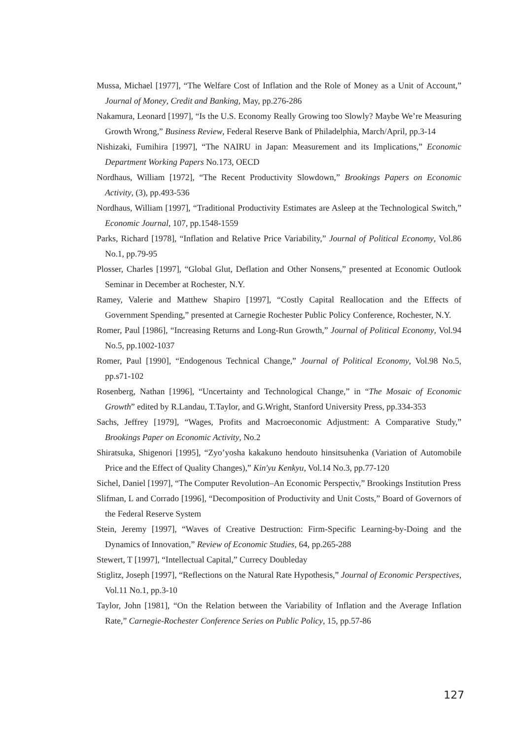Mussa, Michael [1977], “The Welfare Cost of Inflation and the Role of Money as a Unit of Account,” Journal of Money, Credit and Banking, May, pp.276-286
Nakamura, Leonard [1997], “Is the U.S. Economy Really Growing too Slowly? Maybe We’re Measuring Growth Wrong,” Business Review, Federal Reserve Bank of Philadelphia, March/April, pp.3-14
Nishizaki, Fumihira [1997], “The NAIRU in Japan: Measurement and its Implications,” Economic Department Working Papers No.173, OECD
Nordhaus, William [1972], “The Recent Productivity Slowdown,” Brookings Papers on Economic Activity, (3), pp.493-536
Nordhaus, William [1997], “Traditional Productivity Estimates are Asleep at the Technological Switch,” Economic Journal, 107, pp.1548-1559
Parks, Richard [1978], “Inflation and Relative Price Variability,” Journal of Political Economy, Vol.86 No.1, pp.79-95
Plosser, Charles [1997], “Global Glut, Deflation and Other Nonsens,” presented at Economic Outlook Seminar in December at Rochester, N.Y.
Ramey, Valerie and Matthew Shapiro [1997], “Costly Capital Reallocation and the Effects of Government Spending,” presented at Carnegie Rochester Public Policy Conference, Rochester, N.Y.
Romer, Paul [1986], “Increasing Returns and Long-Run Growth,” Journal of Political Economy, Vol.94 No.5, pp.1002-1037
Romer, Paul [1990], “Endogenous Technical Change,” Journal of Political Economy, Vol.98 No.5, pp.s71-102
Rosenberg, Nathan [1996], “Uncertainty and Technological Change,” in “The Mosaic of Economic Growth” edited by R.Landau, T.Taylor, and G.Wright, Stanford University Press, pp.334-353
Sachs, Jeffrey [1979], “Wages, Profits and Macroeconomic Adjustment: A Comparative Study,” Brookings Paper on Economic Activity, No.2
Shiratsuka, Shigenori [1995], “Zyo’yosha kakakuno hendouto hinsitsuhenka (Variation of Automobile Price and the Effect of Quality Changes),” Kin'yu Kenkyu, Vol.14 No.3, pp.77-120
Sichel, Daniel [1997], “The Computer Revolution–An Economic Perspectiv,” Brookings Institution Press
Slifman, L and Corrado [1996], “Decomposition of Productivity and Unit Costs,” Board of Governors of the Federal Reserve System
Stein, Jeremy [1997], “Waves of Creative Destruction: Firm-Specific Learning-by-Doing and the Dynamics of Innovation,” Review of Economic Studies, 64, pp.265-288
Stewert, T [1997], “Intellectual Capital,” Currecy Doubleday
Stiglitz, Joseph [1997], “Reflections on the Natural Rate Hypothesis,” Journal of Economic Perspectives, Vol.11 No.1, pp.3-10
Taylor, John [1981], “On the Relation between the Variability of Inflation and the Average Inflation Rate,” Carnegie-Rochester Conference Series on Public Policy, 15, pp.57-86
127